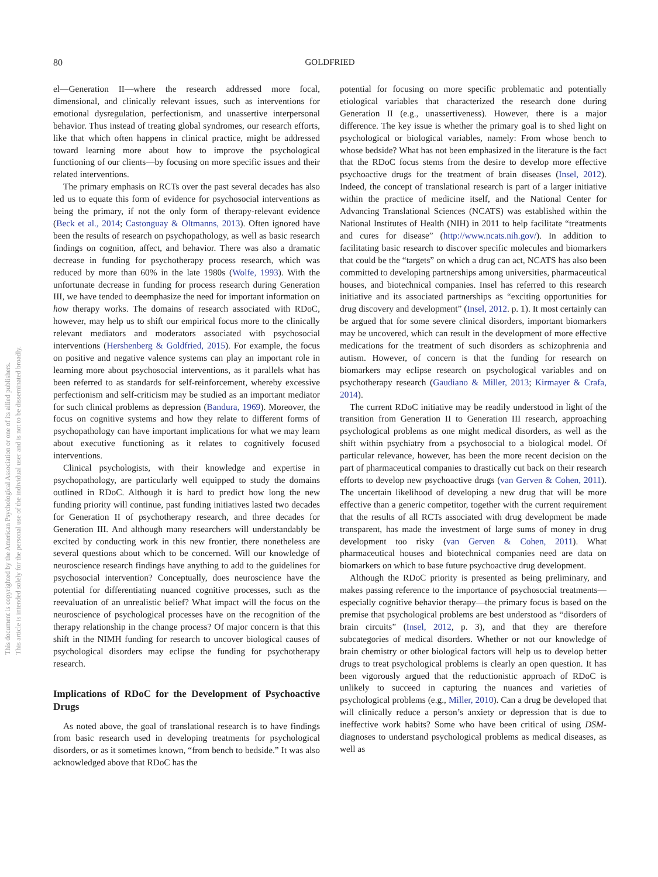This document is copyrighted by the American Psychological Association or one of its allied publishers.
This article is intended solely for the personal use of the individual user and is not to be disseminated broadly.
80 GOLDFRIED
el—Generation II—where the research addressed more focal, dimensional, and clinically relevant issues, such as interventions for emotional dysregulation, perfectionism, and unassertive interpersonal behavior. Thus instead of treating global syndromes, our research efforts, like that which often happens in clinical practice, might be addressed toward learning more about how to improve the psychological functioning of our clients—by focusing on more specific issues and their related interventions.
The primary emphasis on RCTs over the past several decades has also led us to equate this form of evidence for psychosocial interventions as being the primary, if not the only form of therapy-relevant evidence (Beck et al., 2014; Castonguay & Oltmanns, 2013). Often ignored have been the results of research on psychopathology, as well as basic research findings on cognition, affect, and behavior. There was also a dramatic decrease in funding for psychotherapy process research, which was reduced by more than 60% in the late 1980s (Wolfe, 1993). With the unfortunate decrease in funding for process research during Generation III, we have tended to deemphasize the need for important information on how therapy works. The domains of research associated with RDoC, however, may help us to shift our empirical focus more to the clinically relevant mediators and moderators associated with psychosocial interventions (Hershenberg & Goldfried, 2015). For example, the focus on positive and negative valence systems can play an important role in learning more about psychosocial interventions, as it parallels what has been referred to as standards for self-reinforcement, whereby excessive perfectionism and self-criticism may be studied as an important mediator for such clinical problems as depression (Bandura, 1969). Moreover, the focus on cognitive systems and how they relate to different forms of psychopathology can have important implications for what we may learn about executive functioning as it relates to cognitively focused interventions.
Clinical psychologists, with their knowledge and expertise in psychopathology, are particularly well equipped to study the domains outlined in RDoC. Although it is hard to predict how long the new funding priority will continue, past funding initiatives lasted two decades for Generation II of psychotherapy research, and three decades for Generation III. And although many researchers will understandably be excited by conducting work in this new frontier, there nonetheless are several questions about which to be concerned. Will our knowledge of neuroscience research findings have anything to add to the guidelines for psychosocial intervention? Conceptually, does neuroscience have the potential for differentiating nuanced cognitive processes, such as the reevaluation of an unrealistic belief? What impact will the focus on the neuroscience of psychological processes have on the recognition of the therapy relationship in the change process? Of major concern is that this shift in the NIMH funding for research to uncover biological causes of psychological disorders may eclipse the funding for psychotherapy research.
Implications of RDoC for the Development of Psychoactive Drugs
As noted above, the goal of translational research is to have findings from basic research used in developing treatments for psychological disorders, or as it sometimes known, “from bench to bedside.” It was also acknowledged above that RDoC has the
potential for focusing on more specific problematic and potentially etiological variables that characterized the research done during Generation II (e.g., unassertiveness). However, there is a major difference. The key issue is whether the primary goal is to shed light on psychological or biological variables, namely: From whose bench to whose bedside? What has not been emphasized in the literature is the fact that the RDoC focus stems from the desire to develop more effective psychoactive drugs for the treatment of brain diseases (Insel, 2012). Indeed, the concept of translational research is part of a larger initiative within the practice of medicine itself, and the National Center for Advancing Translational Sciences (NCATS) was established within the National Institutes of Health (NIH) in 2011 to help facilitate “treatments and cures for disease” (http://www.ncats.nih.gov/). In addition to facilitating basic research to discover specific molecules and biomarkers that could be the “targets” on which a drug can act, NCATS has also been committed to developing partnerships among universities, pharmaceutical houses, and biotechnical companies. Insel has referred to this research initiative and its associated partnerships as “exciting opportunities for drug discovery and development” (Insel, 2012. p. 1). It most certainly can be argued that for some severe clinical disorders, important biomarkers may be uncovered, which can result in the development of more effective medications for the treatment of such disorders as schizophrenia and autism. However, of concern is that the funding for research on biomarkers may eclipse research on psychological variables and on psychotherapy research (Gaudiano & Miller, 2013; Kirmayer & Crafa, 2014).
The current RDoC initiative may be readily understood in light of the transition from Generation II to Generation III research, approaching psychological problems as one might medical disorders, as well as the shift within psychiatry from a psychosocial to a biological model. Of particular relevance, however, has been the more recent decision on the part of pharmaceutical companies to drastically cut back on their research efforts to develop new psychoactive drugs (van Gerven & Cohen, 2011). The uncertain likelihood of developing a new drug that will be more effective than a generic competitor, together with the current requirement that the results of all RCTs associated with drug development be made transparent, has made the investment of large sums of money in drug development too risky (van Gerven & Cohen, 2011). What pharmaceutical houses and biotechnical companies need are data on biomarkers on which to base future psychoactive drug development.
Although the RDoC priority is presented as being preliminary, and makes passing reference to the importance of psychosocial treatments—especially cognitive behavior therapy—the primary focus is based on the premise that psychological problems are best understood as “disorders of brain circuits” (Insel, 2012, p. 3), and that they are therefore subcategories of medical disorders. Whether or not our knowledge of brain chemistry or other biological factors will help us to develop better drugs to treat psychological problems is clearly an open question. It has been vigorously argued that the reductionistic approach of RDoC is unlikely to succeed in capturing the nuances and varieties of psychological problems (e.g., Miller, 2010). Can a drug be developed that will clinically reduce a person’s anxiety or depression that is due to ineffective work habits? Some who have been critical of using DSM-diagnoses to understand psychological problems as medical diseases, as well as